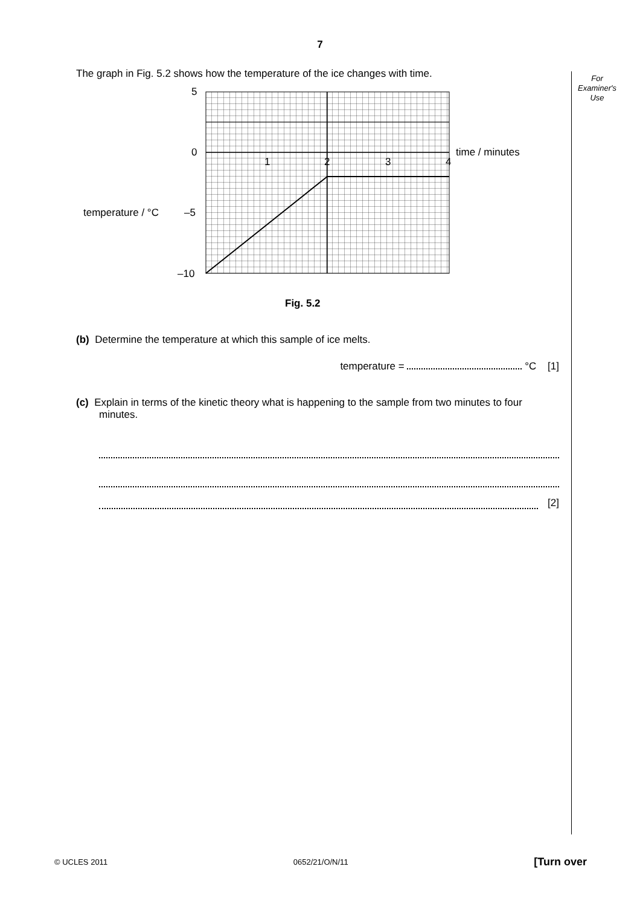7
For
Examiner's
Use
The graph in Fig. 5.2 shows how the temperature of the ice changes with time.
5
0
–5
–10
temperature / °C
1
2
3
4
time / minutes
Fig. 5.2
(b) Determine the temperature at which this sample of ice melts.
temperature = °C [1]
(c) Explain in terms of the kinetic theory what is happening to the sample from two minutes to four minutes.
[2]
© UCLES 2011 0652/21/O/N/11 [Turn over